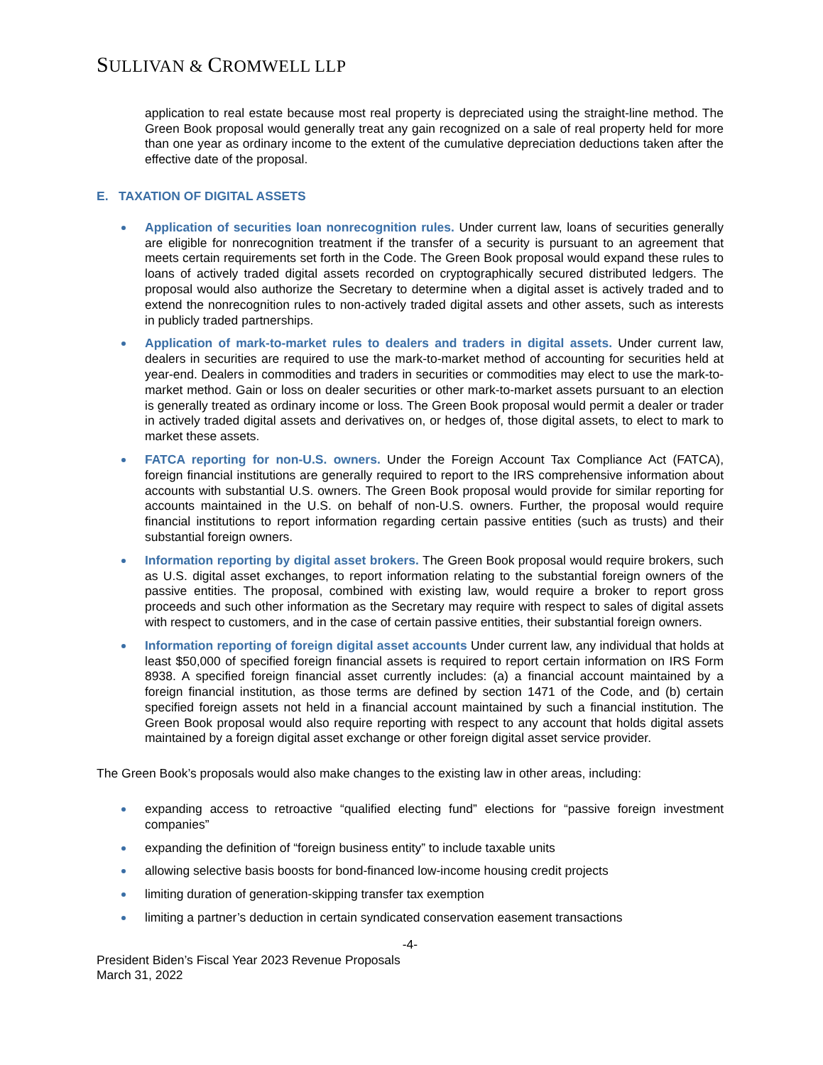SULLIVAN & CROMWELL LLP
application to real estate because most real property is depreciated using the straight-line method. The Green Book proposal would generally treat any gain recognized on a sale of real property held for more than one year as ordinary income to the extent of the cumulative depreciation deductions taken after the effective date of the proposal.
E. TAXATION OF DIGITAL ASSETS
Application of securities loan nonrecognition rules. Under current law, loans of securities generally are eligible for nonrecognition treatment if the transfer of a security is pursuant to an agreement that meets certain requirements set forth in the Code. The Green Book proposal would expand these rules to loans of actively traded digital assets recorded on cryptographically secured distributed ledgers. The proposal would also authorize the Secretary to determine when a digital asset is actively traded and to extend the nonrecognition rules to non-actively traded digital assets and other assets, such as interests in publicly traded partnerships.
Application of mark-to-market rules to dealers and traders in digital assets. Under current law, dealers in securities are required to use the mark-to-market method of accounting for securities held at year-end. Dealers in commodities and traders in securities or commodities may elect to use the mark-to-market method. Gain or loss on dealer securities or other mark-to-market assets pursuant to an election is generally treated as ordinary income or loss. The Green Book proposal would permit a dealer or trader in actively traded digital assets and derivatives on, or hedges of, those digital assets, to elect to mark to market these assets.
FATCA reporting for non-U.S. owners. Under the Foreign Account Tax Compliance Act (FATCA), foreign financial institutions are generally required to report to the IRS comprehensive information about accounts with substantial U.S. owners. The Green Book proposal would provide for similar reporting for accounts maintained in the U.S. on behalf of non-U.S. owners. Further, the proposal would require financial institutions to report information regarding certain passive entities (such as trusts) and their substantial foreign owners.
Information reporting by digital asset brokers. The Green Book proposal would require brokers, such as U.S. digital asset exchanges, to report information relating to the substantial foreign owners of the passive entities. The proposal, combined with existing law, would require a broker to report gross proceeds and such other information as the Secretary may require with respect to sales of digital assets with respect to customers, and in the case of certain passive entities, their substantial foreign owners.
Information reporting of foreign digital asset accounts Under current law, any individual that holds at least $50,000 of specified foreign financial assets is required to report certain information on IRS Form 8938. A specified foreign financial asset currently includes: (a) a financial account maintained by a foreign financial institution, as those terms are defined by section 1471 of the Code, and (b) certain specified foreign assets not held in a financial account maintained by such a financial institution. The Green Book proposal would also require reporting with respect to any account that holds digital assets maintained by a foreign digital asset exchange or other foreign digital asset service provider.
The Green Book’s proposals would also make changes to the existing law in other areas, including:
expanding access to retroactive “qualified electing fund” elections for “passive foreign investment companies”
expanding the definition of “foreign business entity” to include taxable units
allowing selective basis boosts for bond-financed low-income housing credit projects
limiting duration of generation-skipping transfer tax exemption
limiting a partner’s deduction in certain syndicated conservation easement transactions
-4-
President Biden’s Fiscal Year 2023 Revenue Proposals
March 31, 2022